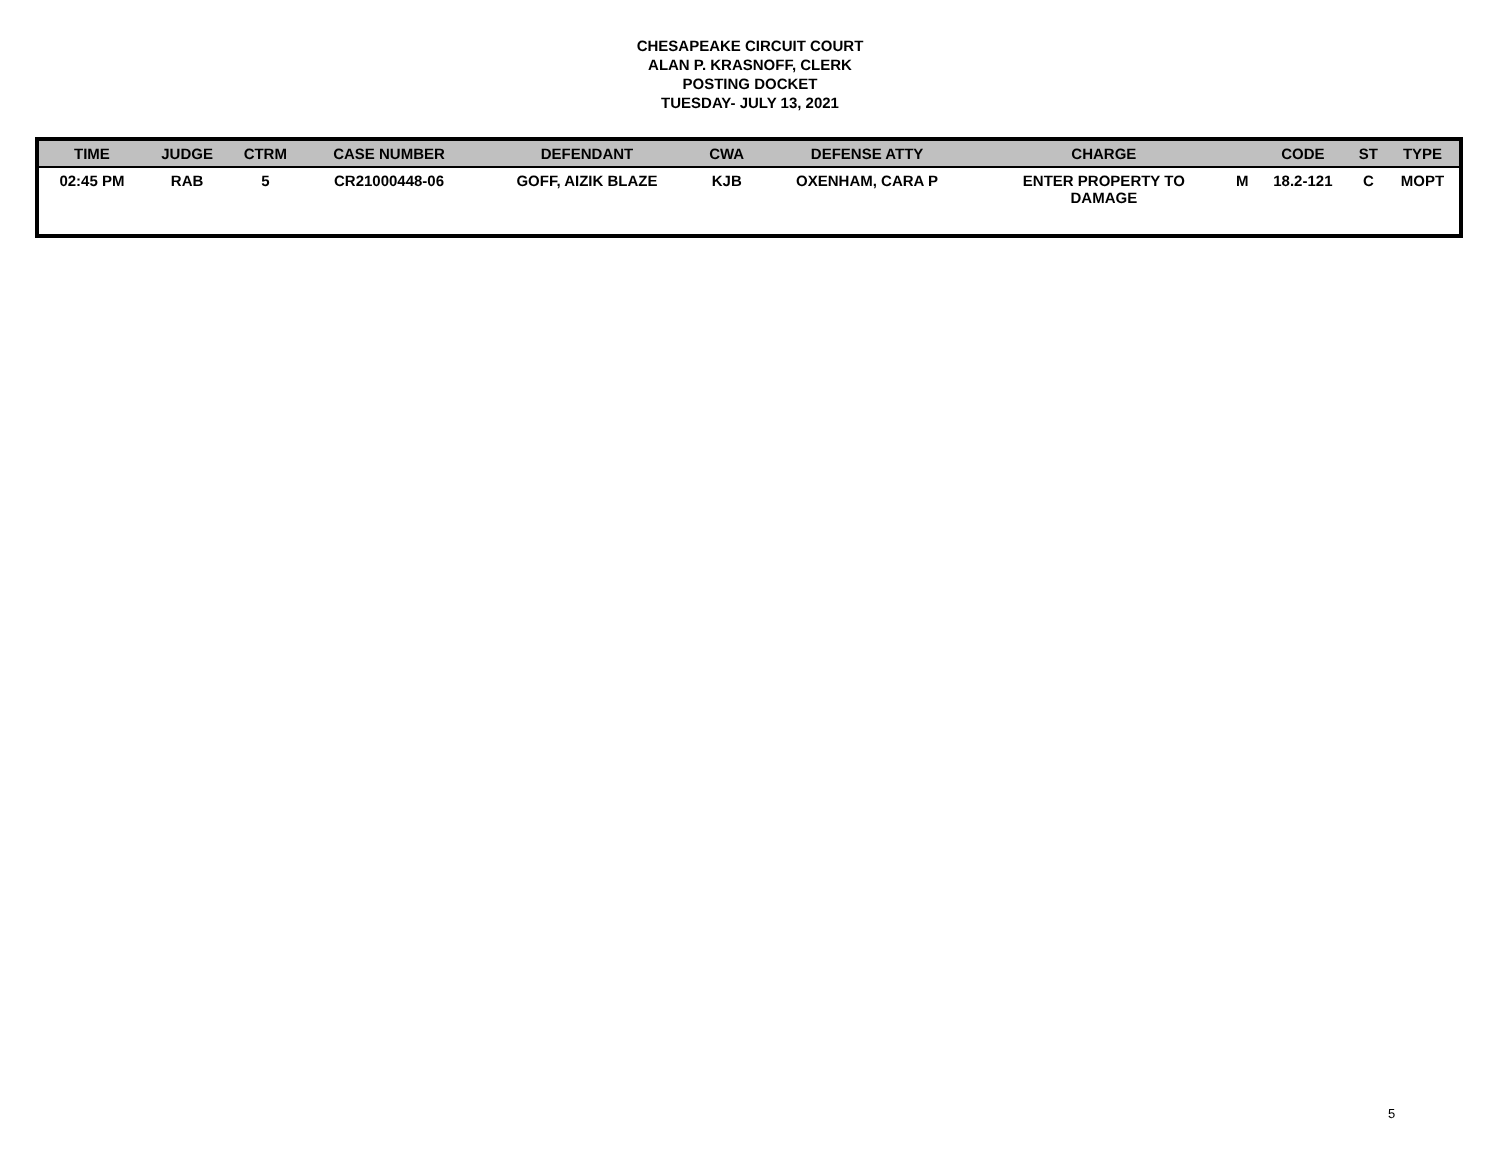CHESAPEAKE CIRCUIT COURT
ALAN P. KRASNOFF, CLERK
POSTING DOCKET
TUESDAY- JULY 13, 2021
| TIME | JUDGE | CTRM | CASE NUMBER | DEFENDANT | CWA | DEFENSE ATTY | CHARGE | | CODE | ST | TYPE |
| --- | --- | --- | --- | --- | --- | --- | --- | --- | --- | --- | --- |
| 02:45 PM | RAB | 5 | CR21000448-06 | GOFF, AIZIK BLAZE | KJB | OXENHAM, CARA P | ENTER PROPERTY TO DAMAGE | M | 18.2-121 | C | MOPT |
5